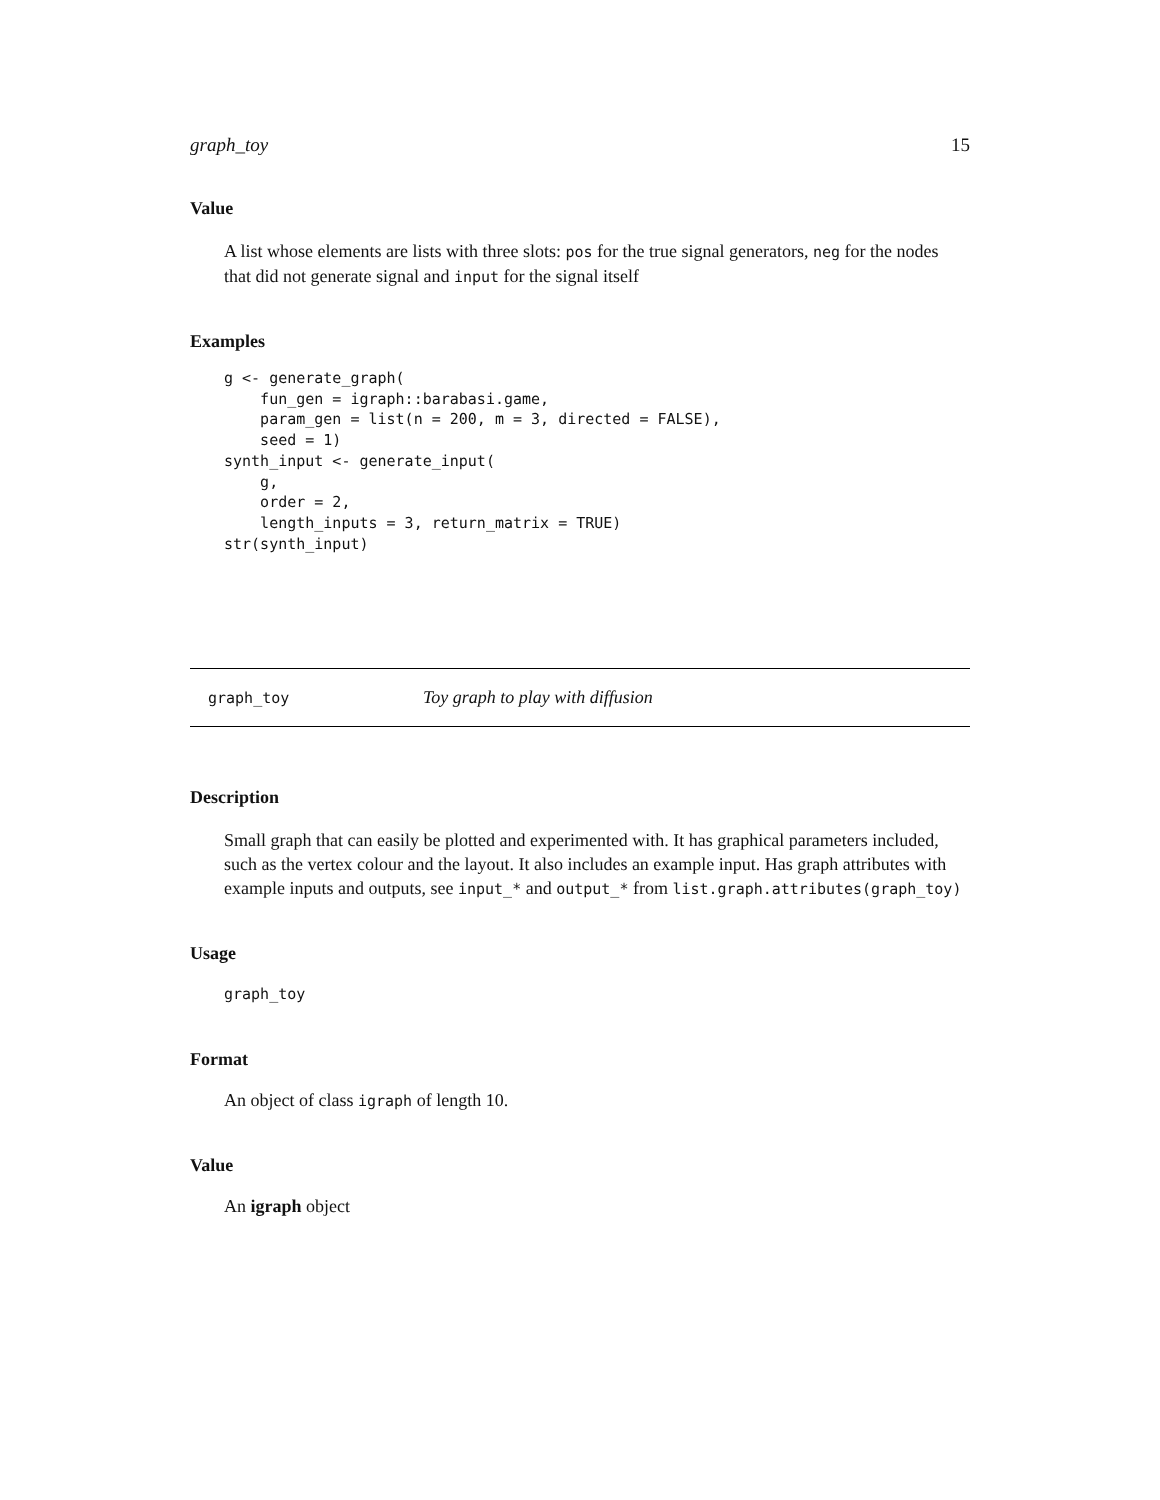graph_toy 15
Value
A list whose elements are lists with three slots: pos for the true signal generators, neg for the nodes that did not generate signal and input for the signal itself
Examples
g <- generate_graph(
    fun_gen = igraph::barabasi.game,
    param_gen = list(n = 200, m = 3, directed = FALSE),
    seed = 1)
synth_input <- generate_input(
    g,
    order = 2,
    length_inputs = 3, return_matrix = TRUE)
str(synth_input)
graph_toy Toy graph to play with diffusion
Description
Small graph that can easily be plotted and experimented with. It has graphical parameters included, such as the vertex colour and the layout. It also includes an example input. Has graph attributes with example inputs and outputs, see input_* and output_* from list.graph.attributes(graph_toy)
Usage
graph_toy
Format
An object of class igraph of length 10.
Value
An igraph object